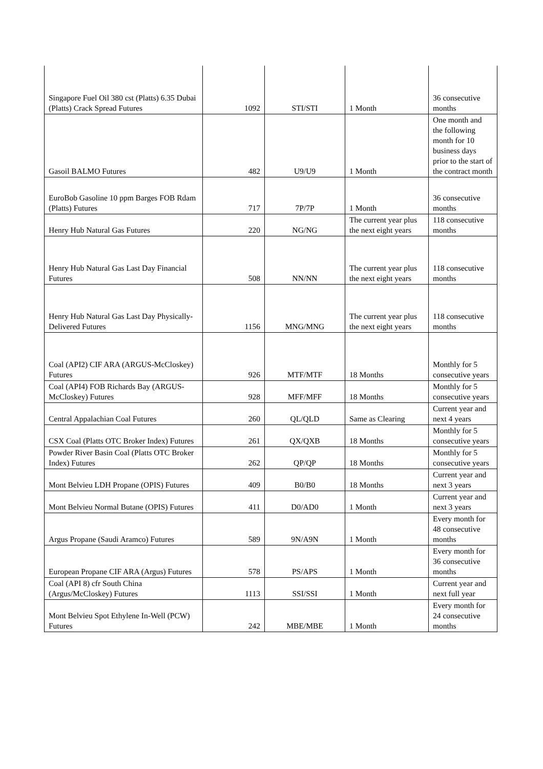| Singapore Fuel Oil 380 cst (Platts) 6.35 Dubai (Platts) Crack Spread Futures | 1092 | STI/STI | 1 Month | 36 consecutive months |
| Gasoil BALMO Futures | 482 | U9/U9 | 1 Month | One month and the following month for 10 business days prior to the start of the contract month |
| EuroBob Gasoline 10 ppm Barges FOB Rdam (Platts) Futures | 717 | 7P/7P | 1 Month | 36 consecutive months |
| Henry Hub Natural Gas Futures | 220 | NG/NG | The current year plus the next eight years | 118 consecutive months |
| Henry Hub Natural Gas Last Day Financial Futures | 508 | NN/NN | The current year plus the next eight years | 118 consecutive months |
| Henry Hub Natural Gas Last Day Physically-Delivered Futures | 1156 | MNG/MNG | The current year plus the next eight years | 118 consecutive months |
| Coal (API2) CIF ARA (ARGUS-McCloskey) Futures | 926 | MTF/MTF | 18 Months | Monthly for 5 consecutive years |
| Coal (API4) FOB Richards Bay (ARGUS-McCloskey) Futures | 928 | MFF/MFF | 18 Months | Monthly for 5 consecutive years |
| Central Appalachian Coal Futures | 260 | QL/QLD | Same as Clearing | Current year and next 4 years |
| CSX Coal (Platts OTC Broker Index) Futures | 261 | QX/QXB | 18 Months | Monthly for 5 consecutive years |
| Powder River Basin Coal (Platts OTC Broker Index) Futures | 262 | QP/QP | 18 Months | Monthly for 5 consecutive years |
| Mont Belvieu LDH Propane (OPIS) Futures | 409 | B0/B0 | 18 Months | Current year and next 3 years |
| Mont Belvieu Normal Butane (OPIS) Futures | 411 | D0/AD0 | 1 Month | Current year and next 3 years |
| Argus Propane (Saudi Aramco) Futures | 589 | 9N/A9N | 1 Month | Every month for 48 consecutive months |
| European Propane CIF ARA (Argus) Futures | 578 | PS/APS | 1 Month | Every month for 36 consecutive months |
| Coal (API 8) cfr South China (Argus/McCloskey) Futures | 1113 | SSI/SSI | 1 Month | Current year and next full year |
| Mont Belvieu Spot Ethylene In-Well (PCW) Futures | 242 | MBE/MBE | 1 Month | Every month for 24 consecutive months |